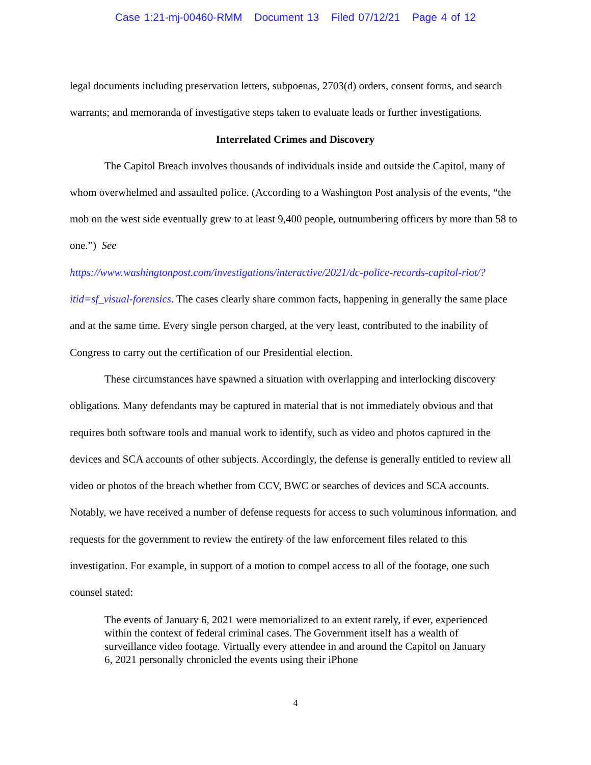Case 1:21-mj-00460-RMM Document 13 Filed 07/12/21 Page 4 of 12
legal documents including preservation letters, subpoenas, 2703(d) orders, consent forms, and search warrants; and memoranda of investigative steps taken to evaluate leads or further investigations.
Interrelated Crimes and Discovery
The Capitol Breach involves thousands of individuals inside and outside the Capitol, many of whom overwhelmed and assaulted police. (According to a Washington Post analysis of the events, “the mob on the west side eventually grew to at least 9,400 people, outnumbering officers by more than 58 to one.”) See
https://www.washingtonpost.com/investigations/interactive/2021/dc-police-records-capitol-riot/?itid=sf_visual-forensics. The cases clearly share common facts, happening in generally the same place and at the same time. Every single person charged, at the very least, contributed to the inability of Congress to carry out the certification of our Presidential election.
These circumstances have spawned a situation with overlapping and interlocking discovery obligations. Many defendants may be captured in material that is not immediately obvious and that requires both software tools and manual work to identify, such as video and photos captured in the devices and SCA accounts of other subjects. Accordingly, the defense is generally entitled to review all video or photos of the breach whether from CCV, BWC or searches of devices and SCA accounts. Notably, we have received a number of defense requests for access to such voluminous information, and requests for the government to review the entirety of the law enforcement files related to this investigation. For example, in support of a motion to compel access to all of the footage, one such counsel stated:
The events of January 6, 2021 were memorialized to an extent rarely, if ever, experienced within the context of federal criminal cases. The Government itself has a wealth of surveillance video footage. Virtually every attendee in and around the Capitol on January 6, 2021 personally chronicled the events using their iPhone
4